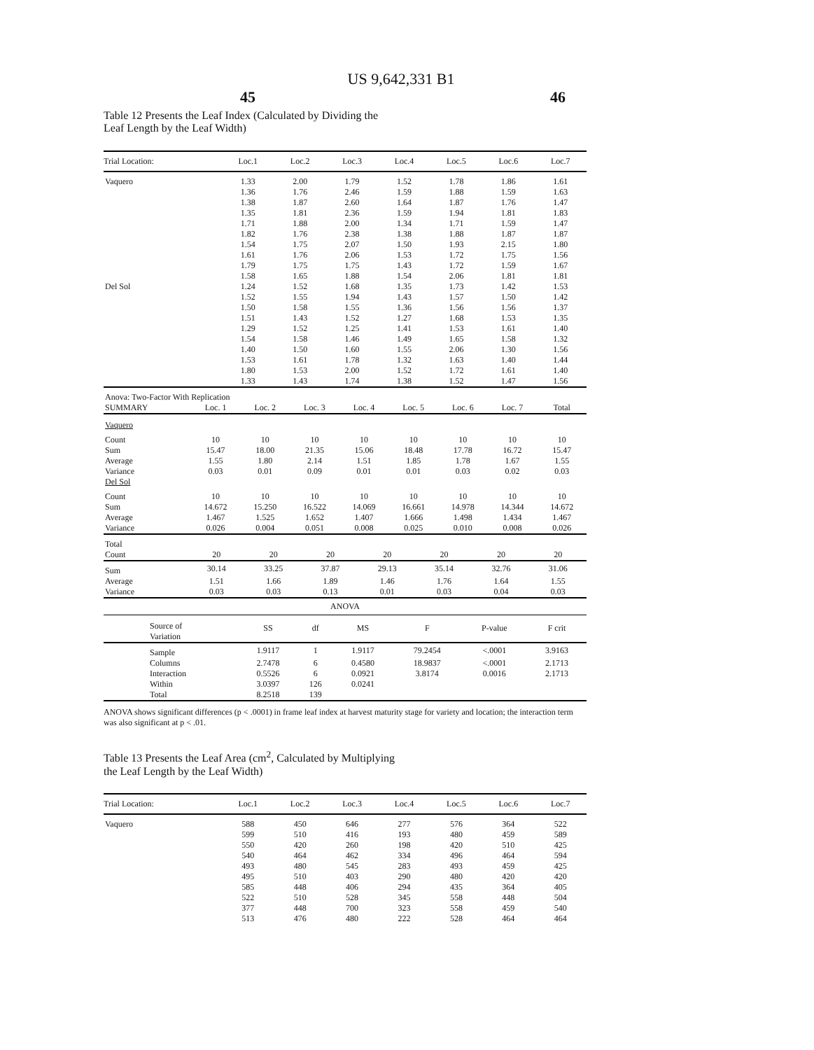US 9,642,331 B1
45 46
Table 12 Presents the Leaf Index (Calculated by Dividing the Leaf Length by the Leaf Width)
| Trial Location: | Loc.1 | Loc.2 | Loc.3 | Loc.4 | Loc.5 | Loc.6 | Loc.7 |
| --- | --- | --- | --- | --- | --- | --- | --- |
| Vaquero | 1.33 | 2.00 | 1.79 | 1.52 | 1.78 | 1.86 | 1.61 |
| | 1.36 | 1.76 | 2.46 | 1.59 | 1.88 | 1.59 | 1.63 |
| | 1.38 | 1.87 | 2.60 | 1.64 | 1.87 | 1.76 | 1.47 |
| | 1.35 | 1.81 | 2.36 | 1.59 | 1.94 | 1.81 | 1.83 |
| | 1.71 | 1.88 | 2.00 | 1.34 | 1.71 | 1.59 | 1.47 |
| | 1.82 | 1.76 | 2.38 | 1.38 | 1.88 | 1.87 | 1.87 |
| | 1.54 | 1.75 | 2.07 | 1.50 | 1.93 | 2.15 | 1.80 |
| | 1.61 | 1.76 | 2.06 | 1.53 | 1.72 | 1.75 | 1.56 |
| | 1.79 | 1.75 | 1.75 | 1.43 | 1.72 | 1.59 | 1.67 |
| | 1.58 | 1.65 | 1.88 | 1.54 | 2.06 | 1.81 | 1.81 |
| Del Sol | 1.24 | 1.52 | 1.68 | 1.35 | 1.73 | 1.42 | 1.53 |
| | 1.52 | 1.55 | 1.94 | 1.43 | 1.57 | 1.50 | 1.42 |
| | 1.50 | 1.58 | 1.55 | 1.36 | 1.56 | 1.56 | 1.37 |
| | 1.51 | 1.43 | 1.52 | 1.27 | 1.68 | 1.53 | 1.35 |
| | 1.29 | 1.52 | 1.25 | 1.41 | 1.53 | 1.61 | 1.40 |
| | 1.54 | 1.58 | 1.46 | 1.49 | 1.65 | 1.58 | 1.32 |
| | 1.40 | 1.50 | 1.60 | 1.55 | 2.06 | 1.30 | 1.56 |
| | 1.53 | 1.61 | 1.78 | 1.32 | 1.63 | 1.40 | 1.44 |
| | 1.80 | 1.53 | 2.00 | 1.52 | 1.72 | 1.61 | 1.40 |
| | 1.33 | 1.43 | 1.74 | 1.38 | 1.52 | 1.47 | 1.56 |
| Anova: Two-Factor With Replication | | | | | | | | |
| SUMMARY | Loc. 1 | Loc. 2 | Loc. 3 | Loc. 4 | Loc. 5 | Loc. 6 | Loc. 7 | Total |
| Vaquero | | | | | | | | |
| Count | 10 | 10 | 10 | 10 | 10 | 10 | 10 | 10 |
| Sum | 15.47 | 18.00 | 21.35 | 15.06 | 18.48 | 17.78 | 16.72 | 15.47 |
| Average | 1.55 | 1.80 | 2.14 | 1.51 | 1.85 | 1.78 | 1.67 | 1.55 |
| Variance | 0.03 | 0.01 | 0.09 | 0.01 | 0.01 | 0.03 | 0.02 | 0.03 |
| Del Sol | | | | | | | | |
| Count | 10 | 10 | 10 | 10 | 10 | 10 | 10 | 10 |
| Sum | 14.672 | 15.250 | 16.522 | 14.069 | 16.661 | 14.978 | 14.344 | 14.672 |
| Average | 1.467 | 1.525 | 1.652 | 1.407 | 1.666 | 1.498 | 1.434 | 1.467 |
| Variance | 0.026 | 0.004 | 0.051 | 0.008 | 0.025 | 0.010 | 0.008 | 0.026 |
| Total | | | | | | | |
| Count | 20 | 20 | 20 | 20 | 20 | 20 | 20 |
| Sum | 30.14 | 33.25 | 37.87 | 29.13 | 35.14 | 32.76 | 31.06 |
| Average | 1.51 | 1.66 | 1.89 | 1.46 | 1.76 | 1.64 | 1.55 |
| Variance | 0.03 | 0.03 | 0.13 | 0.01 | 0.03 | 0.04 | 0.03 |
| ANOVA | | | | | | | |
| --- | --- | --- | --- | --- | --- | --- | --- |
| | Source of Variation | SS | df | MS | F | P-value | F crit |
| | Sample | 1.9117 | 1 | 1.9117 | 79.2454 | <.0001 | 3.9163 |
| | Columns | 2.7478 | 6 | 0.4580 | 18.9837 | <.0001 | 2.1713 |
| | Interaction | 0.5526 | 6 | 0.0921 | 3.8174 | 0.0016 | 2.1713 |
| | Within | 3.0397 | 126 | 0.0241 | | | |
| | Total | 8.2518 | 139 | | | | |
ANOVA shows significant differences (p < .0001) in frame leaf index at harvest maturity stage for variety and location; the interaction term was also significant at p < .01.
Table 13 Presents the Leaf Area (cm<sup>2</sup>, Calculated by Multiplying the Leaf Length by the Leaf Width)
| Trial Location: | Loc.1 | Loc.2 | Loc.3 | Loc.4 | Loc.5 | Loc.6 | Loc.7 |
| --- | --- | --- | --- | --- | --- | --- | --- |
| Vaquero | 588 | 450 | 646 | 277 | 576 | 364 | 522 |
| | 599 | 510 | 416 | 193 | 480 | 459 | 589 |
| | 550 | 420 | 260 | 198 | 420 | 510 | 425 |
| | 540 | 464 | 462 | 334 | 496 | 464 | 594 |
| | 493 | 480 | 545 | 283 | 493 | 459 | 425 |
| | 495 | 510 | 403 | 290 | 480 | 420 | 420 |
| | 585 | 448 | 406 | 294 | 435 | 364 | 405 |
| | 522 | 510 | 528 | 345 | 558 | 448 | 504 |
| | 377 | 448 | 700 | 323 | 558 | 459 | 540 |
| | 513 | 476 | 480 | 222 | 528 | 464 | 464 |